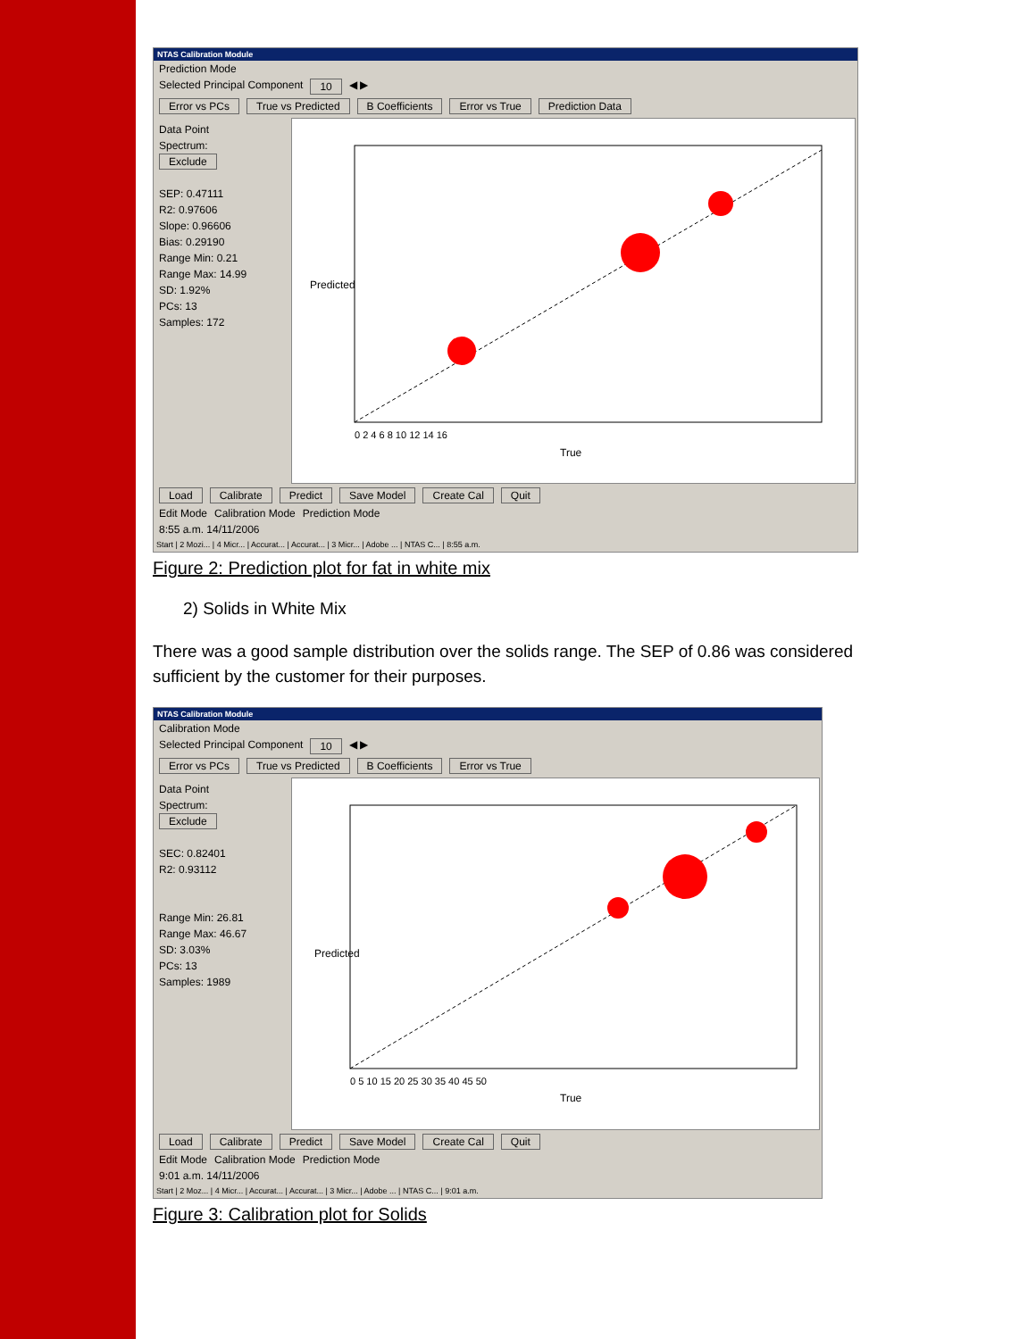NTAS Calibration Module
Prediction Mode
Selected Principal Component 10 ◀ ▶
Error vs PCs True vs Predicted B Coefficients Error vs True Prediction Data
Data Point
Spectrum:
Exclude
SEP: 0.47111
R2: 0.97606
Slope: 0.96606
Bias: 0.29190
Range Min: 0.21
Range Max: 14.99
SD: 1.92%
PCs: 13
Samples: 172
True
Predicted
0 2 4 6 8 10 12 14 16
Load Calibrate Predict Save Model Create Cal Quit
Edit Mode Calibration Mode Prediction Mode
8:55 a.m. 14/11/2006
Start | 2 Mozi... | 4 Micr... | Accurat... | Accurat... | 3 Micr... | Adobe ... | NTAS C... | 8:55 a.m.
Figure 2: Prediction plot for fat in white mix
2) Solids in White Mix
There was a good sample distribution over the solids range. The SEP of 0.86 was considered sufficient by the customer for their purposes.
NTAS Calibration Module
Calibration Mode
Selected Principal Component 10 ◀ ▶
Error vs PCs True vs Predicted B Coefficients Error vs True
Data Point
Spectrum:
Exclude
SEC: 0.82401
R2: 0.93112
Range Min: 26.81
Range Max: 46.67
SD: 3.03%
PCs: 13
Samples: 1989
True
Predicted
0 5 10 15 20 25 30 35 40 45 50
Load Calibrate Predict Save Model Create Cal Quit
Edit Mode Calibration Mode Prediction Mode
9:01 a.m. 14/11/2006
Start | 2 Moz... | 4 Micr... | Accurat... | Accurat... | 3 Micr... | Adobe ... | NTAS C... | 9:01 a.m.
Figure 3: Calibration plot for Solids